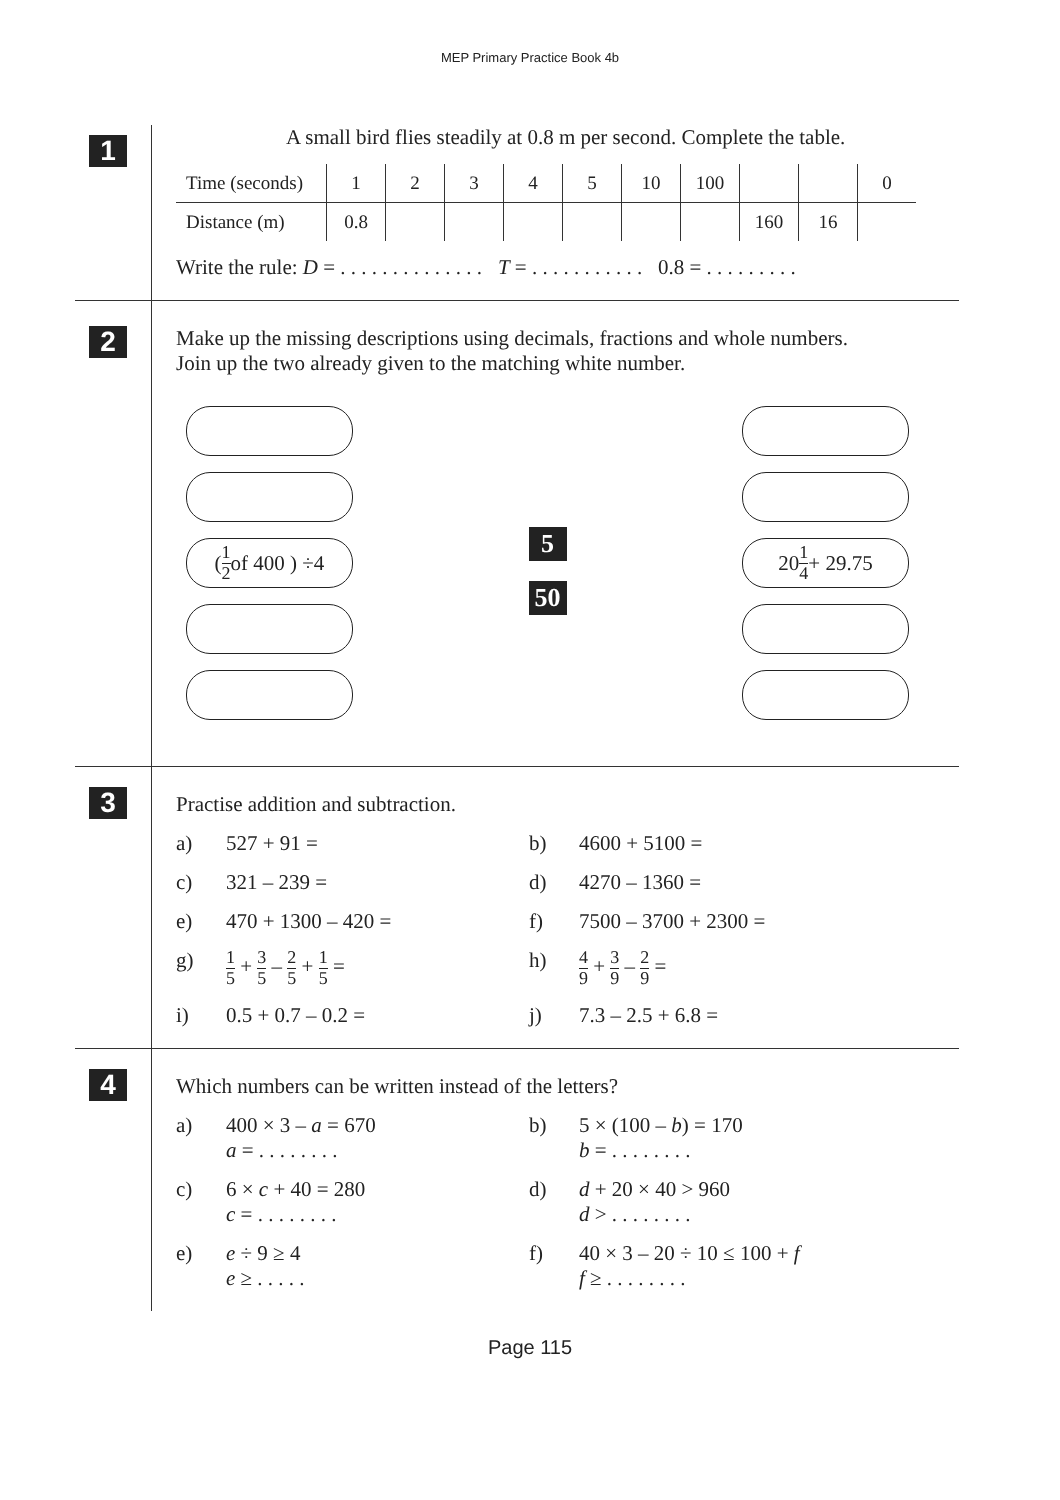MEP Primary Practice Book 4b
1
A small bird flies steadily at 0.8 m per second. Complete the table.
| Time (seconds) | 1 | 2 | 3 | 4 | 5 | 10 | 100 | | | 0 |
| Distance (m) | 0.8 | | | | | | | 160 | 16 | |
Write the rule: D = . . . . . . . . . . . . . . T = . . . . . . . . . . . 0.8 = . . . . . . . . .
2
Make up the missing descriptions using decimals, fractions and whole numbers.
Join up the two already given to the matching white number.
( 1 2 of 400 ) ÷4
5
50
20 1 4 + 29.75
3
Practise addition and subtraction.
a) 527 + 91 = b) 4600 + 5100 = c) 321 – 239 = d) 4270 – 1360 = e) 470 + 1300 – 420 = f) 7500 – 3700 + 2300 = g) 1 5 + 3 5 – 2 5 + 1 5 = h) 4 9 + 3 9 – 2 9 = i) 0.5 + 0.7 – 0.2 = j) 7.3 – 2.5 + 6.8 =
4
Which numbers can be written instead of the letters?
a) 400 × 3 – a = 670
a = . . . . . . . . b) 5 × (100 – b) = 170
b = . . . . . . . . c) 6 × c + 40 = 280
c = . . . . . . . . d) d + 20 × 40 > 960
d > . . . . . . . . e) e ÷ 9 ≥ 4
e ≥ . . . . . f) 40 × 3 – 20 ÷ 10 ≤ 100 + f
f ≥ . . . . . . . .
Page 115